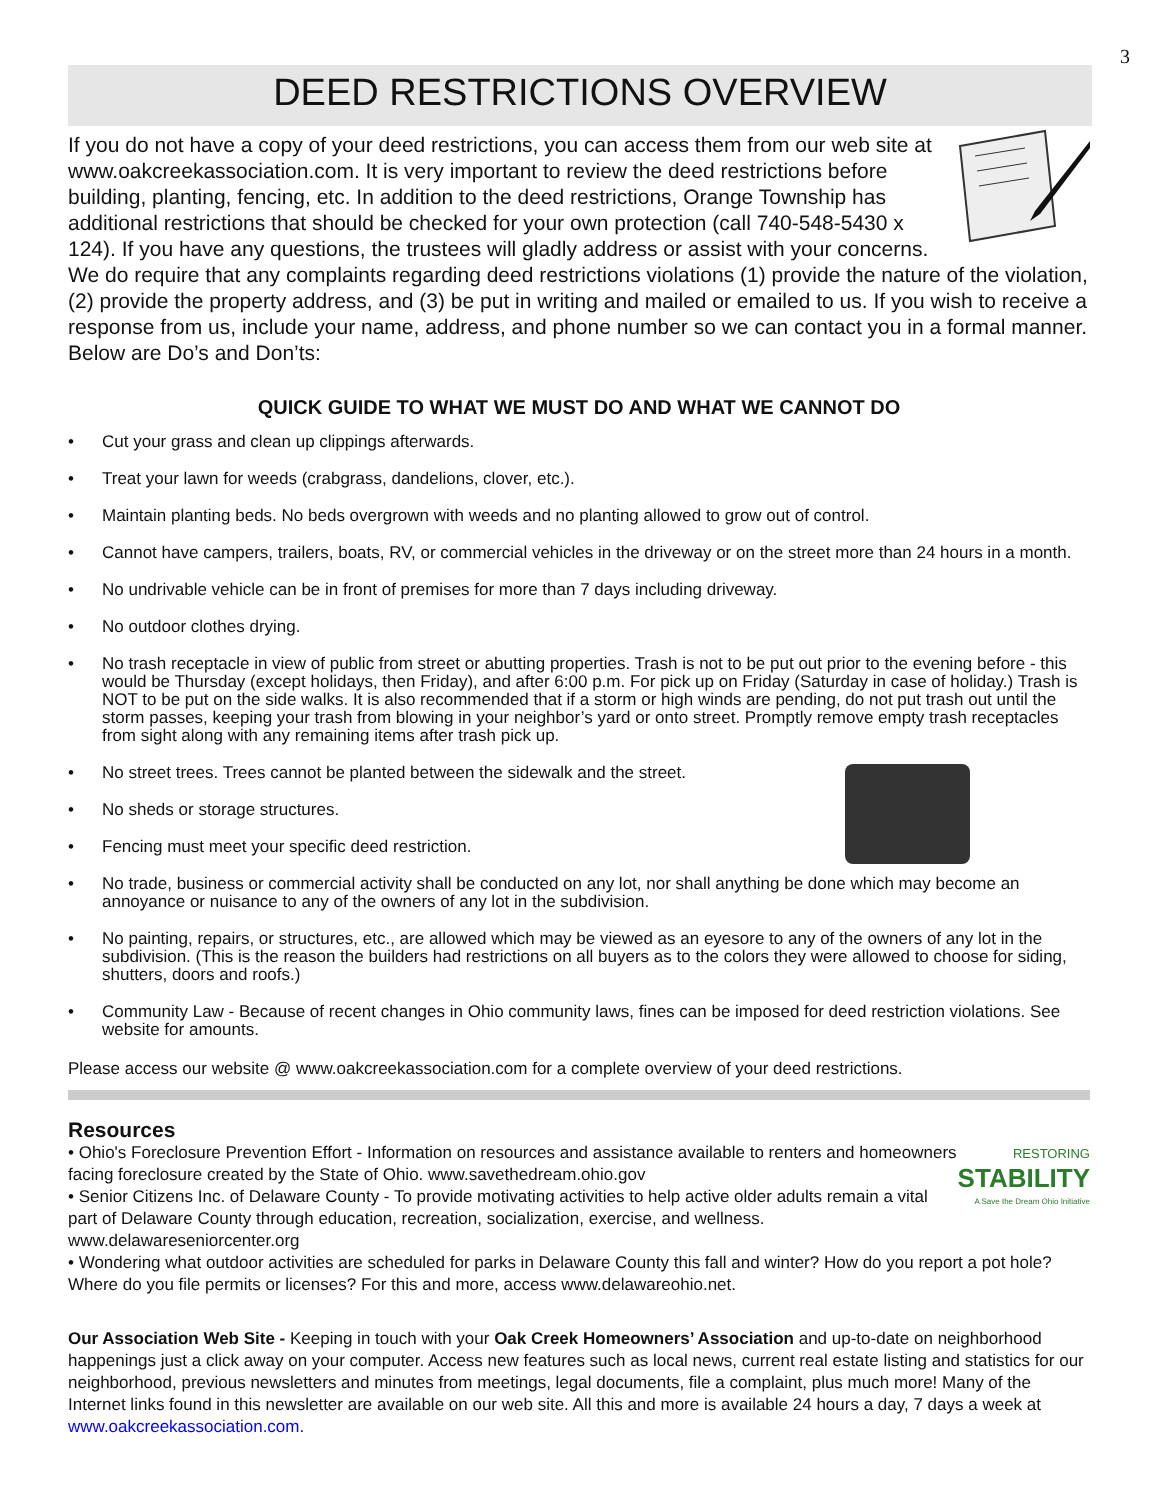3
DEED RESTRICTIONS OVERVIEW
If you do not have a copy of your deed restrictions, you can access them from our web site at www.oakcreekassociation.com. It is very important to review the deed restrictions before building, planting, fencing, etc. In addition to the deed restrictions, Orange Township has additional restrictions that should be checked for your own protection (call 740-548-5430 x 124). If you have any questions, the trustees will gladly address or assist with your concerns. We do require that any complaints regarding deed restrictions violations (1) provide the nature of the violation, (2) provide the property address, and (3) be put in writing and mailed or emailed to us. If you wish to receive a response from us, include your name, address, and phone number so we can contact you in a formal manner. Below are Do’s and Don’ts:
QUICK GUIDE TO WHAT WE MUST DO AND WHAT WE CANNOT DO
• Cut your grass and clean up clippings afterwards.
• Treat your lawn for weeds (crabgrass, dandelions, clover, etc.).
• Maintain planting beds. No beds overgrown with weeds and no planting allowed to grow out of control.
• Cannot have campers, trailers, boats, RV, or commercial vehicles in the driveway or on the street more than 24 hours in a month.
• No undrivable vehicle can be in front of premises for more than 7 days including driveway.
• No outdoor clothes drying.
• No trash receptacle in view of public from street or abutting properties. Trash is not to be put out prior to the evening before - this would be Thursday (except holidays, then Friday), and after 6:00 p.m. For pick up on Friday (Saturday in case of holiday.) Trash is NOT to be put on the side walks. It is also recommended that if a storm or high winds are pending, do not put trash out until the storm passes, keeping your trash from blowing in your neighbor’s yard or onto street. Promptly remove empty trash receptacles from sight along with any remaining items after trash pick up.
• No street trees. Trees cannot be planted between the sidewalk and the street.
• No sheds or storage structures.
• Fencing must meet your specific deed restriction.
• No trade, business or commercial activity shall be conducted on any lot, nor shall anything be done which may become an annoyance or nuisance to any of the owners of any lot in the subdivision.
• No painting, repairs, or structures, etc., are allowed which may be viewed as an eyesore to any of the owners of any lot in the subdivision. (This is the reason the builders had restrictions on all buyers as to the colors they were allowed to choose for siding, shutters, doors and roofs.)
• Community Law - Because of recent changes in Ohio community laws, fines can be imposed for deed restriction violations. See website for amounts.
Please access our website @ www.oakcreekassociation.com for a complete overview of your deed restrictions.
Resources
RESTORING
STABILITY
A Save the Dream Ohio Initiative
• Ohio's Foreclosure Prevention Effort - Information on resources and assistance available to renters and homeowners facing foreclosure created by the State of Ohio. www.savethedream.ohio.gov
• Senior Citizens Inc. of Delaware County - To provide motivating activities to help active older adults remain a vital part of Delaware County through education, recreation, socialization, exercise, and wellness. www.delawareseniorcenter.org
• Wondering what outdoor activities are scheduled for parks in Delaware County this fall and winter? How do you report a pot hole? Where do you file permits or licenses? For this and more, access www.delawareohio.net.
Our Association Web Site - Keeping in touch with your Oak Creek Homeowners’ Association and up-to-date on neighborhood happenings just a click away on your computer. Access new features such as local news, current real estate listing and statistics for our neighborhood, previous newsletters and minutes from meetings, legal documents, file a complaint, plus much more! Many of the Internet links found in this newsletter are available on our web site. All this and more is available 24 hours a day, 7 days a week at www.oakcreekassociation.com.